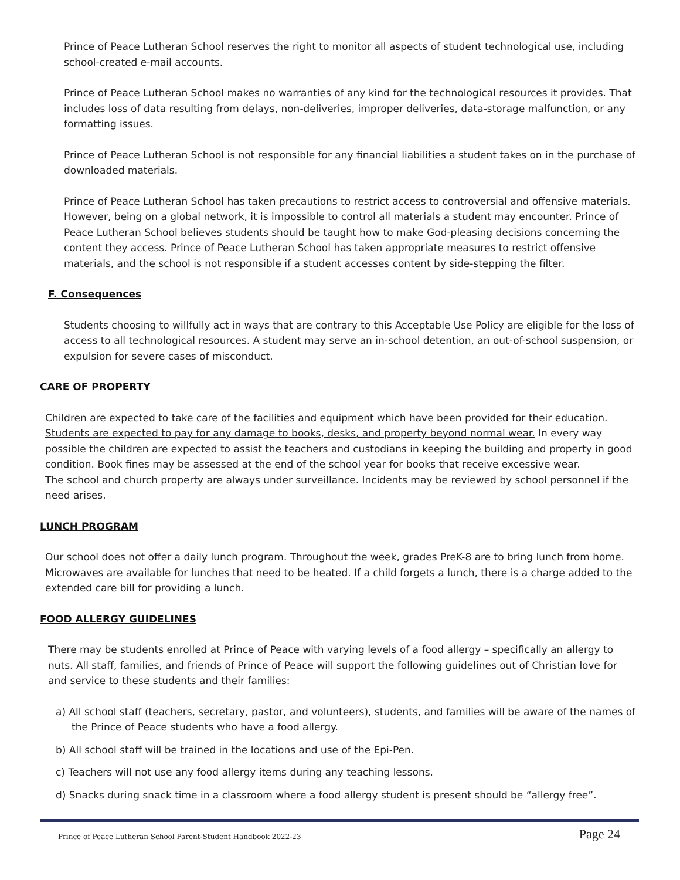Prince of Peace Lutheran School reserves the right to monitor all aspects of student technological use, including school-created e-mail accounts.
Prince of Peace Lutheran School makes no warranties of any kind for the technological resources it provides. That includes loss of data resulting from delays, non-deliveries, improper deliveries, data-storage malfunction, or any formatting issues.
Prince of Peace Lutheran School is not responsible for any financial liabilities a student takes on in the purchase of downloaded materials.
Prince of Peace Lutheran School has taken precautions to restrict access to controversial and offensive materials. However, being on a global network, it is impossible to control all materials a student may encounter. Prince of Peace Lutheran School believes students should be taught how to make God-pleasing decisions concerning the content they access. Prince of Peace Lutheran School has taken appropriate measures to restrict offensive materials, and the school is not responsible if a student accesses content by side-stepping the filter.
F. Consequences
Students choosing to willfully act in ways that are contrary to this Acceptable Use Policy are eligible for the loss of access to all technological resources. A student may serve an in-school detention, an out-of-school suspension, or expulsion for severe cases of misconduct.
CARE OF PROPERTY
Children are expected to take care of the facilities and equipment which have been provided for their education. Students are expected to pay for any damage to books, desks, and property beyond normal wear. In every way possible the children are expected to assist the teachers and custodians in keeping the building and property in good condition. Book fines may be assessed at the end of the school year for books that receive excessive wear.
The school and church property are always under surveillance. Incidents may be reviewed by school personnel if the need arises.
LUNCH PROGRAM
Our school does not offer a daily lunch program. Throughout the week, grades PreK-8 are to bring lunch from home. Microwaves are available for lunches that need to be heated. If a child forgets a lunch, there is a charge added to the extended care bill for providing a lunch.
FOOD ALLERGY GUIDELINES
There may be students enrolled at Prince of Peace with varying levels of a food allergy – specifically an allergy to nuts. All staff, families, and friends of Prince of Peace will support the following guidelines out of Christian love for and service to these students and their families:
a) All school staff (teachers, secretary, pastor, and volunteers), students, and families will be aware of the names of the Prince of Peace students who have a food allergy.
b) All school staff will be trained in the locations and use of the Epi-Pen.
c) Teachers will not use any food allergy items during any teaching lessons.
d) Snacks during snack time in a classroom where a food allergy student is present should be “allergy free”.
Prince of Peace Lutheran School Parent-Student Handbook 2022-23 Page 24